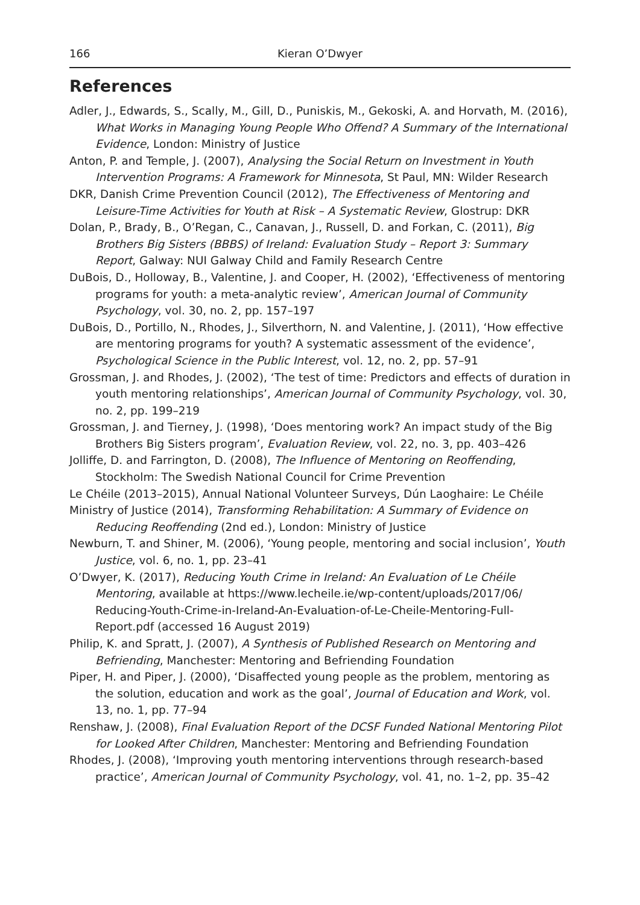166 Kieran O’Dwyer
References
Adler, J., Edwards, S., Scally, M., Gill, D., Puniskis, M., Gekoski, A. and Horvath, M. (2016), What Works in Managing Young People Who Offend? A Summary of the International Evidence, London: Ministry of Justice
Anton, P. and Temple, J. (2007), Analysing the Social Return on Investment in Youth Intervention Programs: A Framework for Minnesota, St Paul, MN: Wilder Research
DKR, Danish Crime Prevention Council (2012), The Effectiveness of Mentoring and Leisure-Time Activities for Youth at Risk – A Systematic Review, Glostrup: DKR
Dolan, P., Brady, B., O’Regan, C., Canavan, J., Russell, D. and Forkan, C. (2011), Big Brothers Big Sisters (BBBS) of Ireland: Evaluation Study – Report 3: Summary Report, Galway: NUI Galway Child and Family Research Centre
DuBois, D., Holloway, B., Valentine, J. and Cooper, H. (2002), ‘Effectiveness of mentoring programs for youth: a meta-analytic review’, American Journal of Community Psychology, vol. 30, no. 2, pp. 157–197
DuBois, D., Portillo, N., Rhodes, J., Silverthorn, N. and Valentine, J. (2011), ‘How effective are mentoring programs for youth? A systematic assessment of the evidence’, Psychological Science in the Public Interest, vol. 12, no. 2, pp. 57–91
Grossman, J. and Rhodes, J. (2002), ‘The test of time: Predictors and effects of duration in youth mentoring relationships’, American Journal of Community Psychology, vol. 30, no. 2, pp. 199–219
Grossman, J. and Tierney, J. (1998), ‘Does mentoring work? An impact study of the Big Brothers Big Sisters program’, Evaluation Review, vol. 22, no. 3, pp. 403–426
Jolliffe, D. and Farrington, D. (2008), The Influence of Mentoring on Reoffending, Stockholm: The Swedish National Council for Crime Prevention
Le Chéile (2013–2015), Annual National Volunteer Surveys, Dún Laoghaire: Le Chéile
Ministry of Justice (2014), Transforming Rehabilitation: A Summary of Evidence on Reducing Reoffending (2nd ed.), London: Ministry of Justice
Newburn, T. and Shiner, M. (2006), ‘Young people, mentoring and social inclusion’, Youth Justice, vol. 6, no. 1, pp. 23–41
O’Dwyer, K. (2017), Reducing Youth Crime in Ireland: An Evaluation of Le Chéile Mentoring, available at https://www.lecheile.ie/wp-content/uploads/2017/06/ Reducing-Youth-Crime-in-Ireland-An-Evaluation-of-Le-Cheile-Mentoring-Full-Report.pdf (accessed 16 August 2019)
Philip, K. and Spratt, J. (2007), A Synthesis of Published Research on Mentoring and Befriending, Manchester: Mentoring and Befriending Foundation
Piper, H. and Piper, J. (2000), ‘Disaffected young people as the problem, mentoring as the solution, education and work as the goal’, Journal of Education and Work, vol. 13, no. 1, pp. 77–94
Renshaw, J. (2008), Final Evaluation Report of the DCSF Funded National Mentoring Pilot for Looked After Children, Manchester: Mentoring and Befriending Foundation
Rhodes, J. (2008), ‘Improving youth mentoring interventions through research-based practice’, American Journal of Community Psychology, vol. 41, no. 1–2, pp. 35–42